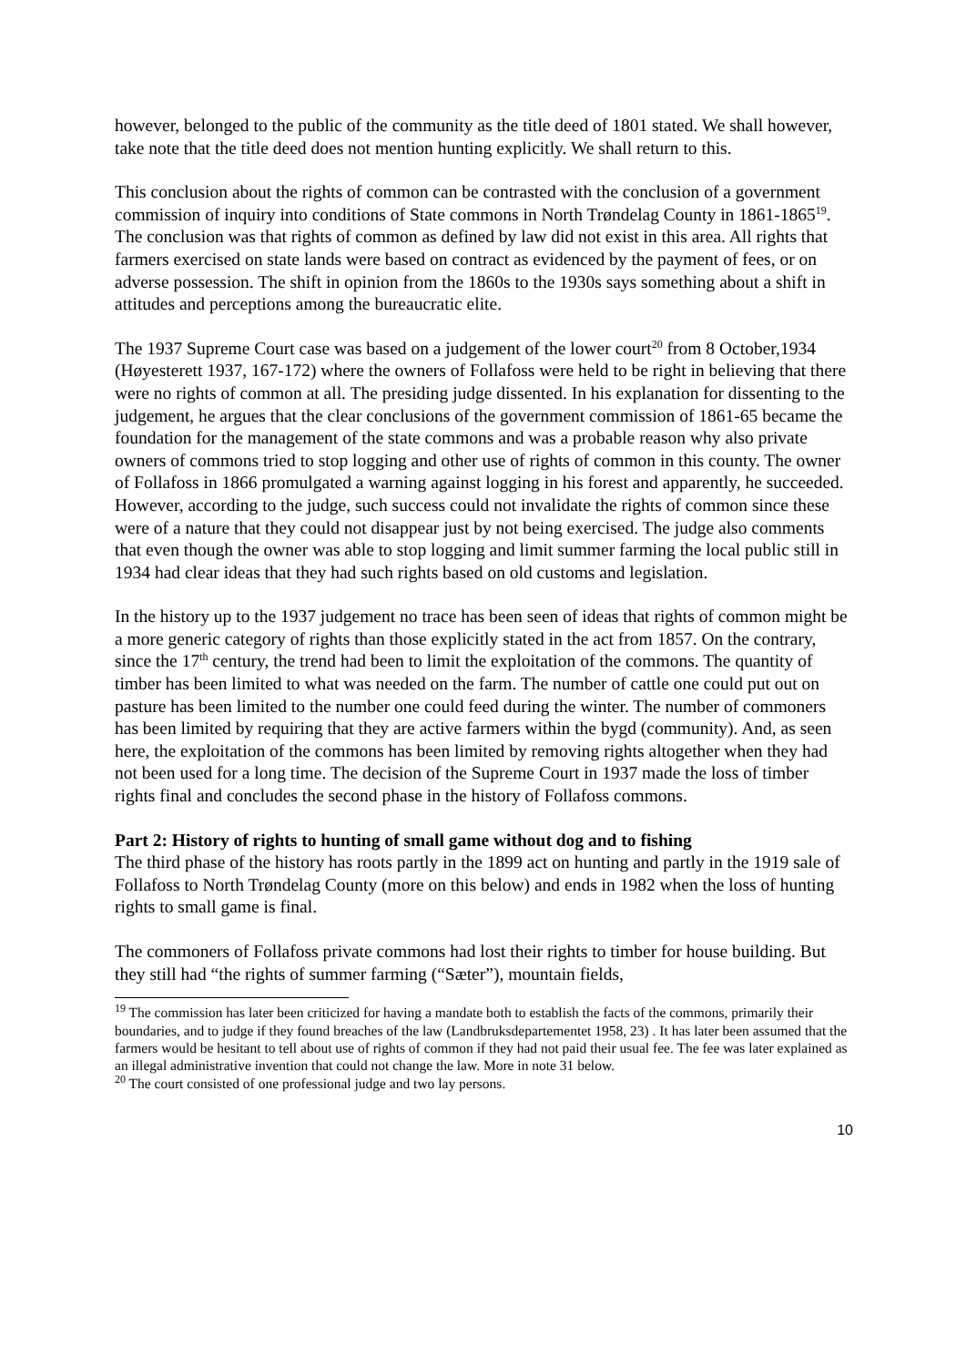however, belonged to the public of the community as the title deed of 1801 stated. We shall however, take note that the title deed does not mention hunting explicitly. We shall return to this.
This conclusion about the rights of common can be contrasted with the conclusion of a government commission of inquiry into conditions of State commons in North Trøndelag County in 1861-1865<sup>19</sup>. The conclusion was that rights of common as defined by law did not exist in this area. All rights that farmers exercised on state lands were based on contract as evidenced by the payment of fees, or on adverse possession. The shift in opinion from the 1860s to the 1930s says something about a shift in attitudes and perceptions among the bureaucratic elite.
The 1937 Supreme Court case was based on a judgement of the lower court<sup>20</sup> from 8 October,1934 (Høyesterett 1937, 167-172) where the owners of Follafoss were held to be right in believing that there were no rights of common at all. The presiding judge dissented. In his explanation for dissenting to the judgement, he argues that the clear conclusions of the government commission of 1861-65 became the foundation for the management of the state commons and was a probable reason why also private owners of commons tried to stop logging and other use of rights of common in this county. The owner of Follafoss in 1866 promulgated a warning against logging in his forest and apparently, he succeeded. However, according to the judge, such success could not invalidate the rights of common since these were of a nature that they could not disappear just by not being exercised. The judge also comments that even though the owner was able to stop logging and limit summer farming the local public still in 1934 had clear ideas that they had such rights based on old customs and legislation.
In the history up to the 1937 judgement no trace has been seen of ideas that rights of common might be a more generic category of rights than those explicitly stated in the act from 1857. On the contrary, since the 17<sup>th</sup> century, the trend had been to limit the exploitation of the commons. The quantity of timber has been limited to what was needed on the farm. The number of cattle one could put out on pasture has been limited to the number one could feed during the winter. The number of commoners has been limited by requiring that they are active farmers within the bygd (community). And, as seen here, the exploitation of the commons has been limited by removing rights altogether when they had not been used for a long time. The decision of the Supreme Court in 1937 made the loss of timber rights final and concludes the second phase in the history of Follafoss commons.
Part 2: History of rights to hunting of small game without dog and to fishing
The third phase of the history has roots partly in the 1899 act on hunting and partly in the 1919 sale of Follafoss to North Trøndelag County (more on this below) and ends in 1982 when the loss of hunting rights to small game is final.
The commoners of Follafoss private commons had lost their rights to timber for house building. But they still had “the rights of summer farming (“Sæter”), mountain fields,
<sup>19</sup> The commission has later been criticized for having a mandate both to establish the facts of the commons, primarily their boundaries, and to judge if they found breaches of the law (Landbruksdepartementet 1958, 23) . It has later been assumed that the farmers would be hesitant to tell about use of rights of common if they had not paid their usual fee. The fee was later explained as an illegal administrative invention that could not change the law. More in note 31 below.
<sup>20</sup> The court consisted of one professional judge and two lay persons.
10